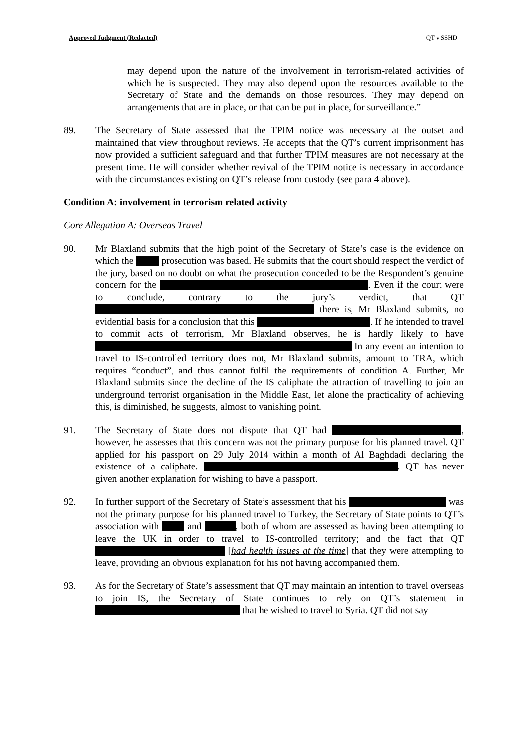Approved Judgment (Redacted) QT v SSHD
may depend upon the nature of the involvement in terrorism-related activities of which he is suspected. They may also depend upon the resources available to the Secretary of State and the demands on those resources. They may depend on arrangements that are in place, or that can be put in place, for surveillance.”
89. The Secretary of State assessed that the TPIM notice was necessary at the outset and maintained that view throughout reviews. He accepts that the QT’s current imprisonment has now provided a sufficient safeguard and that further TPIM measures are not necessary at the present time. He will consider whether revival of the TPIM notice is necessary in accordance with the circumstances existing on QT’s release from custody (see para 4 above).
Condition A: involvement in terrorism related activity
Core Allegation A: Overseas Travel
90. Mr Blaxland submits that the high point of the Secretary of State’s case is the evidence on which the prosecution was based. He submits that the court should respect the verdict of the jury, based on no doubt on what the prosecution conceded to be the Respondent’s genuine concern for the . Even if the court were to conclude, contrary to the jury’s verdict, that QT there is, Mr Blaxland submits, no evidential basis for a conclusion that this . If he intended to travel to commit acts of terrorism, Mr Blaxland observes, he is hardly likely to have In any event an intention to travel to IS-controlled territory does not, Mr Blaxland submits, amount to TRA, which requires “conduct”, and thus cannot fulfil the requirements of condition A. Further, Mr Blaxland submits since the decline of the IS caliphate the attraction of travelling to join an underground terrorist organisation in the Middle East, let alone the practicality of achieving this, is diminished, he suggests, almost to vanishing point.
91. The Secretary of State does not dispute that QT had , however, he assesses that this concern was not the primary purpose for his planned travel. QT applied for his passport on 29 July 2014 within a month of Al Baghdadi declaring the existence of a caliphate. . QT has never given another explanation for wishing to have a passport.
92. In further support of the Secretary of State’s assessment that his was not the primary purpose for his planned travel to Turkey, the Secretary of State points to QT’s association with and , both of whom are assessed as having been attempting to leave the UK in order to travel to IS-controlled territory; and the fact that QT [had health issues at the time] that they were attempting to leave, providing an obvious explanation for his not having accompanied them.
93. As for the Secretary of State’s assessment that QT may maintain an intention to travel overseas to join IS, the Secretary of State continues to rely on QT’s statement in that he wished to travel to Syria. QT did not say